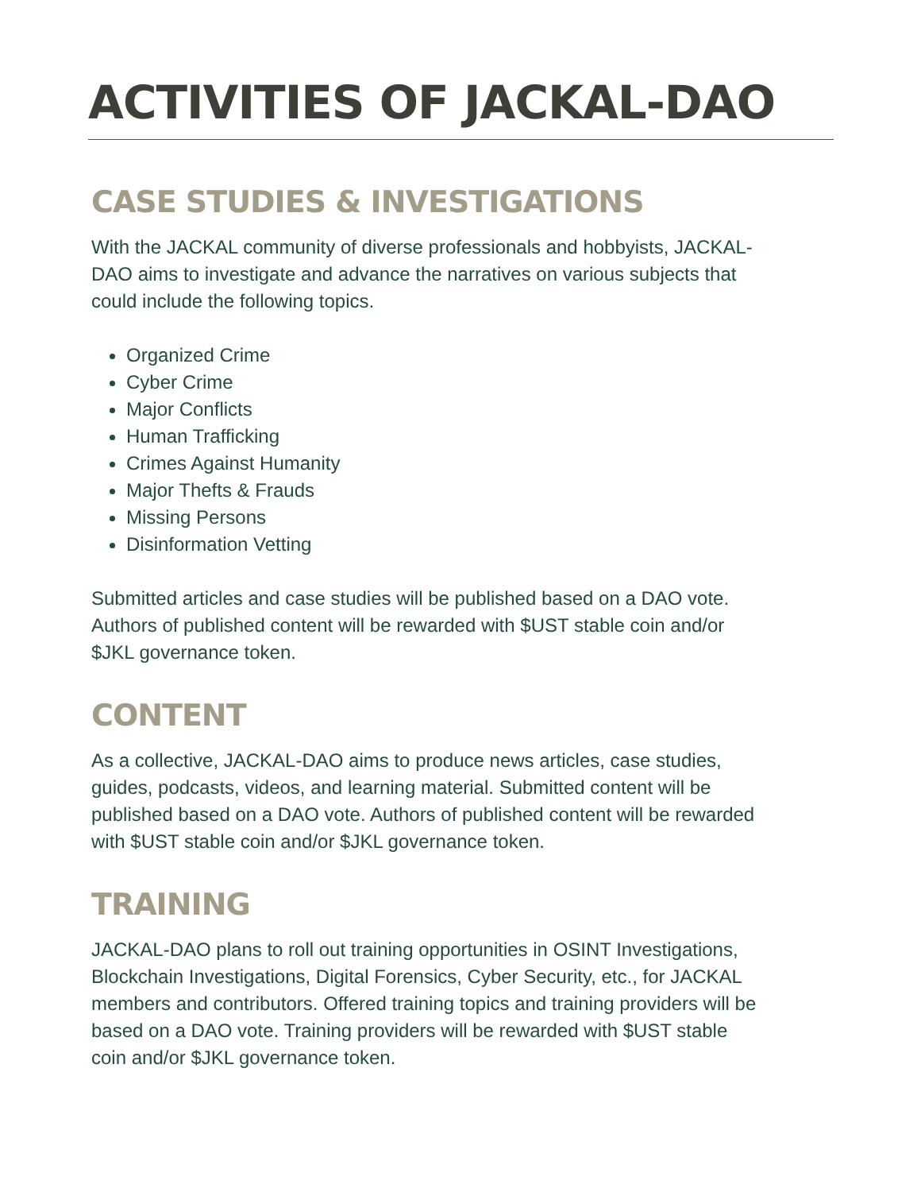ACTIVITIES OF JACKAL-DAO
CASE STUDIES & INVESTIGATIONS
With the JACKAL community of diverse professionals and hobbyists, JACKAL-DAO aims to investigate and advance the narratives on various subjects that could include the following topics.
Organized Crime
Cyber Crime
Major Conflicts
Human Trafficking
Crimes Against Humanity
Major Thefts & Frauds
Missing Persons
Disinformation Vetting
Submitted articles and case studies will be published based on a DAO vote. Authors of published content will be rewarded with $UST stable coin and/or $JKL governance token.
CONTENT
As a collective, JACKAL-DAO aims to produce news articles, case studies, guides, podcasts, videos, and learning material. Submitted content will be published based on a DAO vote. Authors of published content will be rewarded with $UST stable coin and/or $JKL governance token.
TRAINING
JACKAL-DAO plans to roll out training opportunities in OSINT Investigations, Blockchain Investigations, Digital Forensics, Cyber Security, etc., for JACKAL members and contributors. Offered training topics and training providers will be based on a DAO vote. Training providers will be rewarded with $UST stable coin and/or $JKL governance token.